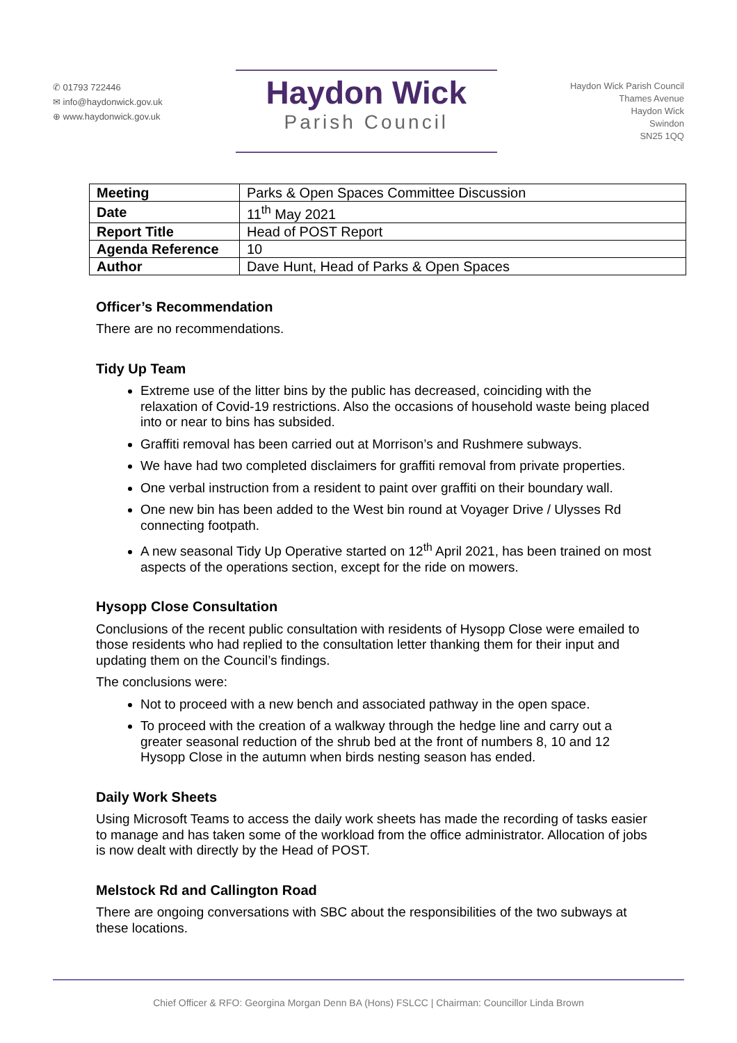✆ 01793 722446
✉ info@haydonwick.gov.uk
⊕ www.haydonwick.gov.uk
Haydon Wick
Parish Council
Haydon Wick Parish Council
Thames Avenue
Haydon Wick
Swindon
SN25 1QQ
| Meeting | Parks & Open Spaces Committee Discussion |
| Date | 11<sup>th</sup> May 2021 |
| Report Title | Head of POST Report |
| Agenda Reference | 10 |
| Author | Dave Hunt, Head of Parks & Open Spaces |
Officer’s Recommendation
There are no recommendations.
Tidy Up Team
Extreme use of the litter bins by the public has decreased, coinciding with the relaxation of Covid-19 restrictions. Also the occasions of household waste being placed into or near to bins has subsided.
Graffiti removal has been carried out at Morrison’s and Rushmere subways.
We have had two completed disclaimers for graffiti removal from private properties.
One verbal instruction from a resident to paint over graffiti on their boundary wall.
One new bin has been added to the West bin round at Voyager Drive / Ulysses Rd connecting footpath.
A new seasonal Tidy Up Operative started on 12<sup>th</sup> April 2021, has been trained on most aspects of the operations section, except for the ride on mowers.
Hysopp Close Consultation
Conclusions of the recent public consultation with residents of Hysopp Close were emailed to those residents who had replied to the consultation letter thanking them for their input and updating them on the Council’s findings.
The conclusions were:
Not to proceed with a new bench and associated pathway in the open space.
To proceed with the creation of a walkway through the hedge line and carry out a greater seasonal reduction of the shrub bed at the front of numbers 8, 10 and 12 Hysopp Close in the autumn when birds nesting season has ended.
Daily Work Sheets
Using Microsoft Teams to access the daily work sheets has made the recording of tasks easier to manage and has taken some of the workload from the office administrator. Allocation of jobs is now dealt with directly by the Head of POST.
Melstock Rd and Callington Road
There are ongoing conversations with SBC about the responsibilities of the two subways at these locations.
Chief Officer & RFO: Georgina Morgan Denn BA (Hons) FSLCC | Chairman: Councillor Linda Brown